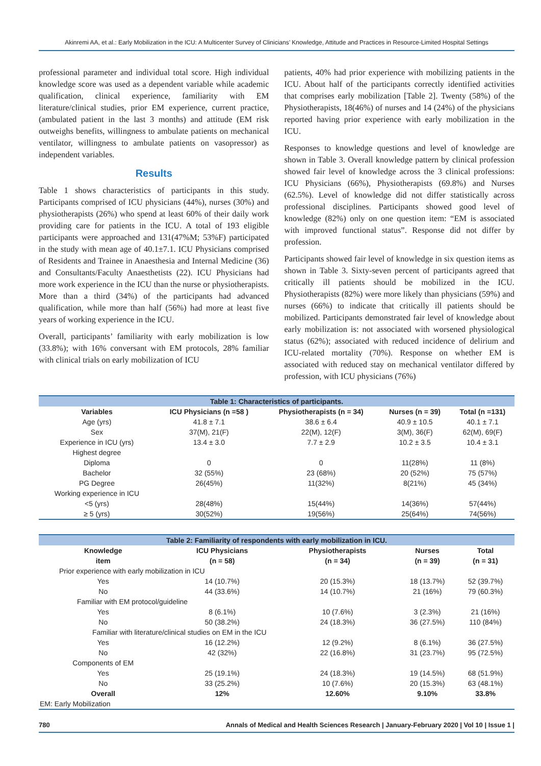Akinremi AA, et al.: Early Mobilization in the ICU: A Multicenter Survey of Clinicians’ Knowledge, Attitude and Practices in Resource-Limited Hospital Settings
professional parameter and individual total score. High individual knowledge score was used as a dependent variable while academic qualification, clinical experience, familiarity with EM literature/clinical studies, prior EM experience, current practice, (ambulated patient in the last 3 months) and attitude (EM risk outweighs benefits, willingness to ambulate patients on mechanical ventilator, willingness to ambulate patients on vasopressor) as independent variables.
Results
Table 1 shows characteristics of participants in this study. Participants comprised of ICU physicians (44%), nurses (30%) and physiotherapists (26%) who spend at least 60% of their daily work providing care for patients in the ICU. A total of 193 eligible participants were approached and 131(47%M; 53%F) participated in the study with mean age of 40.1±7.1. ICU Physicians comprised of Residents and Trainee in Anaesthesia and Internal Medicine (36) and Consultants/Faculty Anaesthetists (22). ICU Physicians had more work experience in the ICU than the nurse or physiotherapists. More than a third (34%) of the participants had advanced qualification, while more than half (56%) had more at least five years of working experience in the ICU.
Overall, participants’ familiarity with early mobilization is low (33.8%); with 16% conversant with EM protocols, 28% familiar with clinical trials on early mobilization of ICU
patients, 40% had prior experience with mobilizing patients in the ICU. About half of the participants correctly identified activities that comprises early mobilization [Table 2]. Twenty (58%) of the Physiotherapists, 18(46%) of nurses and 14 (24%) of the physicians reported having prior experience with early mobilization in the ICU.
Responses to knowledge questions and level of knowledge are shown in Table 3. Overall knowledge pattern by clinical profession showed fair level of knowledge across the 3 clinical professions: ICU Physicians (66%), Physiotherapists (69.8%) and Nurses (62.5%). Level of knowledge did not differ statistically across professional disciplines. Participants showed good level of knowledge (82%) only on one question item: “EM is associated with improved functional status”. Response did not differ by profession.
Participants showed fair level of knowledge in six question items as shown in Table 3. Sixty-seven percent of participants agreed that critically ill patients should be mobilized in the ICU. Physiotherapists (82%) were more likely than physicians (59%) and nurses (66%) to indicate that critically ill patients should be mobilized. Participants demonstrated fair level of knowledge about early mobilization is: not associated with worsened physiological status (62%); associated with reduced incidence of delirium and ICU-related mortality (70%). Response on whether EM is associated with reduced stay on mechanical ventilator differed by profession, with ICU physicians (76%)
| Table 1: Characteristics of participants. | | | | |
| Variables | ICU Physicians (n =58 ) | Physiotherapists (n = 34) | Nurses (n = 39) | Total (n =131) |
| Age (yrs) | 41.8 ± 7.1 | 38.6 ± 6.4 | 40.9 ± 10.5 | 40.1 ± 7.1 |
| Sex | 37(M), 21(F) | 22(M), 12(F) | 3(M), 36(F) | 62(M), 69(F) |
| Experience in ICU (yrs) | 13.4 ± 3.0 | 7.7 ± 2.9 | 10.2 ± 3.5 | 10.4 ± 3.1 |
| Highest degree | | | | |
| Diploma | 0 | 0 | 11(28%) | 11 (8%) |
| Bachelor | 32 (55%) | 23 (68%) | 20 (52%) | 75 (57%) |
| PG Degree | 26(45%) | 11(32%) | 8(21%) | 45 (34%) |
| Working experience in ICU | | | | |
| <5 (yrs) | 28(48%) | 15(44%) | 14(36%) | 57(44%) |
| ≥ 5 (yrs) | 30(52%) | 19(56%) | 25(64%) | 74(56%) |
| Table 2: Familiarity of respondents with early mobilization in ICU. | | | | |
| Knowledge | ICU Physicians | Physiotherapists | Nurses | Total |
| item | (n = 58) | (n = 34) | (n = 39) | (n = 31) |
| Prior experience with early mobilization in ICU | | | | |
| Yes | 14 (10.7%) | 20 (15.3%) | 18 (13.7%) | 52 (39.7%) |
| No | 44 (33.6%) | 14 (10.7%) | 21 (16%) | 79 (60.3%) |
| Familiar with EM protocol/guideline | | | | |
| Yes | 8 (6.1%) | 10 (7.6%) | 3 (2.3%) | 21 (16%) |
| No | 50 (38.2%) | 24 (18.3%) | 36 (27.5%) | 110 (84%) |
| Familiar with literature/clinical studies on EM in the ICU | | | | |
| Yes | 16 (12.2%) | 12 (9.2%) | 8 (6.1%) | 36 (27.5%) |
| No | 42 (32%) | 22 (16.8%) | 31 (23.7%) | 95 (72.5%) |
| Components of EM | | | | |
| Yes | 25 (19.1%) | 24 (18.3%) | 19 (14.5%) | 68 (51.9%) |
| No | 33 (25.2%) | 10 (7.6%) | 20 (15.3%) | 63 (48.1%) |
| Overall | 12% | 12.60% | 9.10% | 33.8% |
| EM: Early Mobilization | | | | |
780 Annals of Medical and Health Sciences Research | January-February 2020 | Vol 10 | Issue 1 |